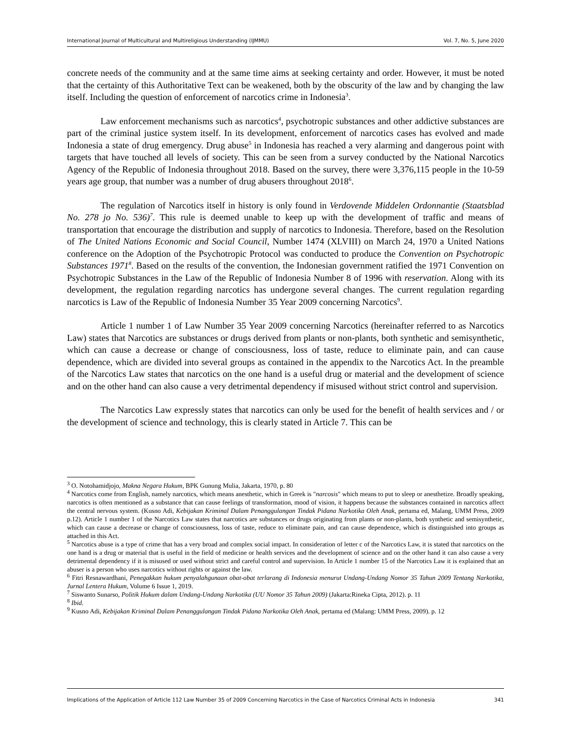International Journal of Multicultural and Multireligious Understanding (IJMMU) Vol. 7, No. 5, June 2020
concrete needs of the community and at the same time aims at seeking certainty and order. However, it must be noted that the certainty of this Authoritative Text can be weakened, both by the obscurity of the law and by changing the law itself. Including the question of enforcement of narcotics crime in Indonesia<sup>3</sup>.
Law enforcement mechanisms such as narcotics<sup>4</sup>, psychotropic substances and other addictive substances are part of the criminal justice system itself. In its development, enforcement of narcotics cases has evolved and made Indonesia a state of drug emergency. Drug abuse<sup>5</sup> in Indonesia has reached a very alarming and dangerous point with targets that have touched all levels of society. This can be seen from a survey conducted by the National Narcotics Agency of the Republic of Indonesia throughout 2018. Based on the survey, there were 3,376,115 people in the 10-59 years age group, that number was a number of drug abusers throughout 2018<sup>6</sup>.
The regulation of Narcotics itself in history is only found in Verdovende Middelen Ordonnantie (Staatsblad No. 278 jo No. 536)<sup>7</sup>. This rule is deemed unable to keep up with the development of traffic and means of transportation that encourage the distribution and supply of narcotics to Indonesia. Therefore, based on the Resolution of The United Nations Economic and Social Council, Number 1474 (XLVIII) on March 24, 1970 a United Nations conference on the Adoption of the Psychotropic Protocol was conducted to produce the Convention on Psychotropic Substances 1971<sup>8</sup>. Based on the results of the convention, the Indonesian government ratified the 1971 Convention on Psychotropic Substances in the Law of the Republic of Indonesia Number 8 of 1996 with reservation. Along with its development, the regulation regarding narcotics has undergone several changes. The current regulation regarding narcotics is Law of the Republic of Indonesia Number 35 Year 2009 concerning Narcotics<sup>9</sup>.
Article 1 number 1 of Law Number 35 Year 2009 concerning Narcotics (hereinafter referred to as Narcotics Law) states that Narcotics are substances or drugs derived from plants or non-plants, both synthetic and semisynthetic, which can cause a decrease or change of consciousness, loss of taste, reduce to eliminate pain, and can cause dependence, which are divided into several groups as contained in the appendix to the Narcotics Act. In the preamble of the Narcotics Law states that narcotics on the one hand is a useful drug or material and the development of science and on the other hand can also cause a very detrimental dependency if misused without strict control and supervision.
The Narcotics Law expressly states that narcotics can only be used for the benefit of health services and / or the development of science and technology, this is clearly stated in Article 7. This can be
<sup>3</sup> O. Notohamidjojo, Makna Negara Hukum, BPK Gunung Mulia, Jakarta, 1970, p. 80
<sup>4</sup> Narcotics come from English, namely narcotics, which means anesthetic, which in Greek is "narcosis" which means to put to sleep or anesthetize. Broadly speaking, narcotics is often mentioned as a substance that can cause feelings of transformation, mood of vision, it happens because the substances contained in narcotics affect the central nervous system. (Kusno Adi, Kebijakan Kriminal Dalam Penanggulangan Tindak Pidana Narkotika Oleh Anak, pertama ed, Malang, UMM Press, 2009 p.12). Article 1 number 1 of the Narcotics Law states that narcotics are substances or drugs originating from plants or non-plants, both synthetic and semisynthetic, which can cause a decrease or change of consciousness, loss of taste, reduce to eliminate pain, and can cause dependence, which is distinguished into groups as attached in this Act.
<sup>5</sup> Narcotics abuse is a type of crime that has a very broad and complex social impact. In consideration of letter c of the Narcotics Law, it is stated that narcotics on the one hand is a drug or material that is useful in the field of medicine or health services and the development of science and on the other hand it can also cause a very detrimental dependency if it is misused or used without strict and careful control and supervision. In Article 1 number 15 of the Narcotics Law it is explained that an abuser is a person who uses narcotics without rights or against the law.
<sup>6</sup> Fitri Resnawardhani, Penegakkan hukum penyalahgunaan obat-obat terlarang di Indonesia menurut Undang-Undang Nomor 35 Tahun 2009 Tentang Narkotika, Jurnal Lentera Hukum, Volume 6 Issue 1, 2019.
<sup>7</sup> Siswanto Sunarso, Politik Hukum dalam Undang-Undang Narkotika (UU Nomor 35 Tahun 2009) (Jakarta:Rineka Cipta, 2012). p. 11
<sup>8</sup> Ibid.
<sup>9</sup> Kusno Adi, Kebijakan Kriminal Dalam Penanggulangan Tindak Pidana Narkotika Oleh Anak, pertama ed (Malang: UMM Press, 2009). p. 12
Implications of the Application of Article 112 Law Number 35 of 2009 Concerning Narcotics in the Case of Narcotics Criminal Acts in Indonesia 341